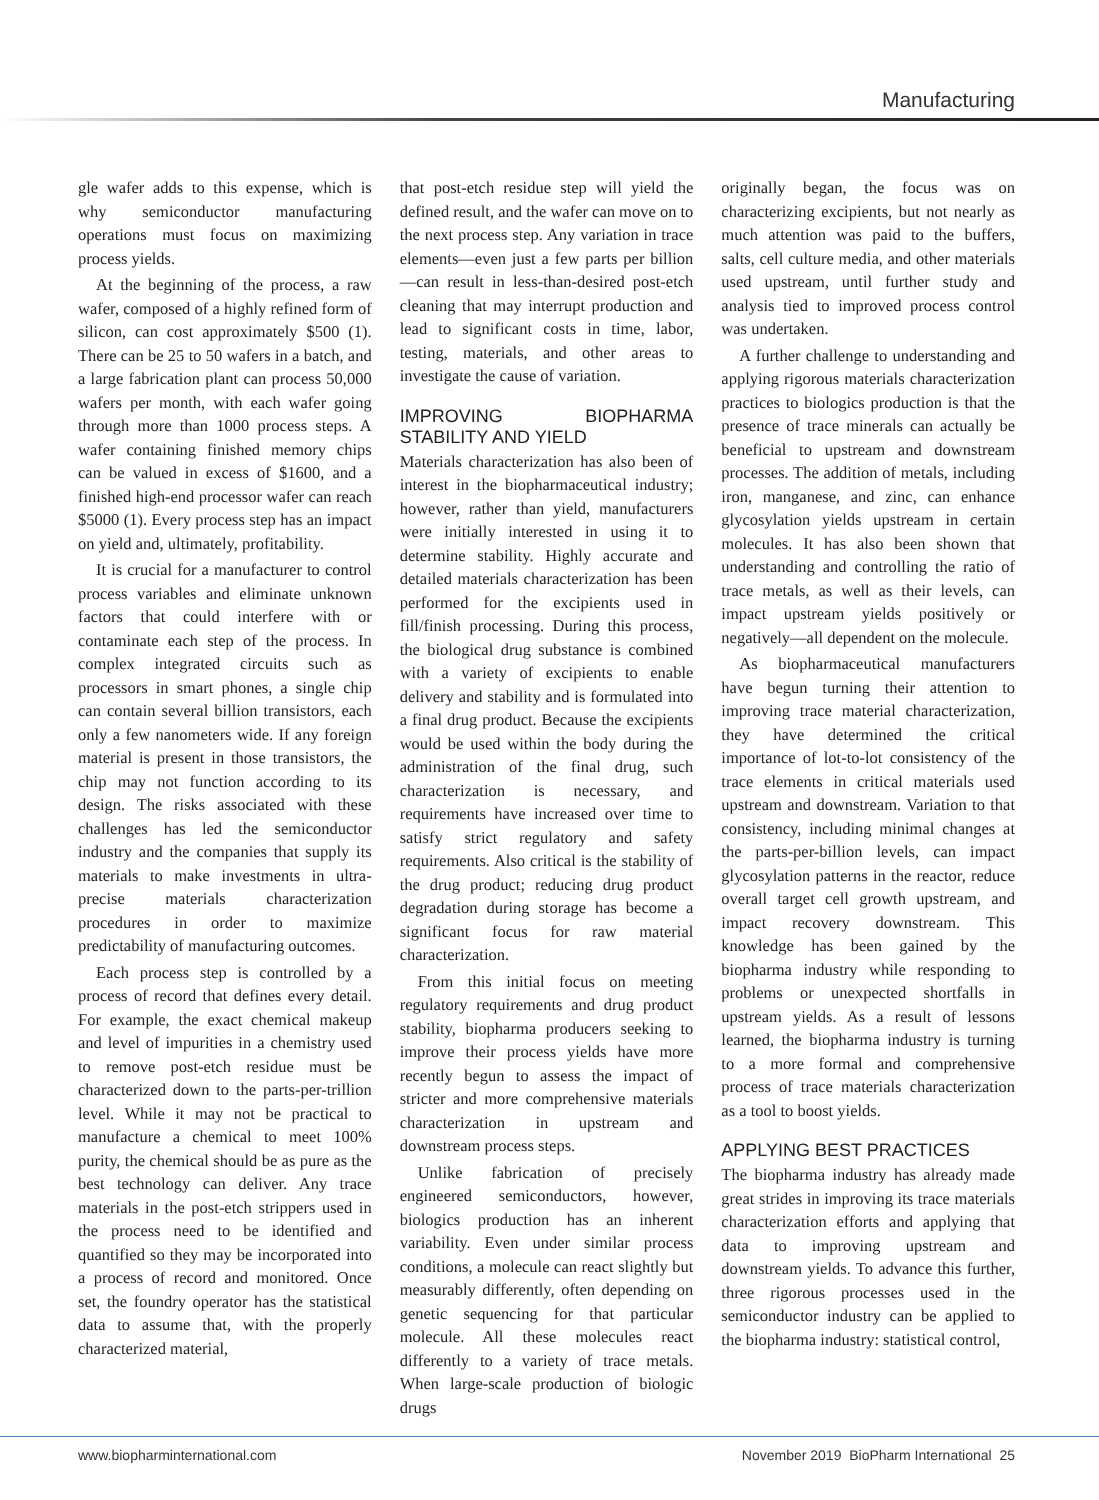Manufacturing
gle wafer adds to this expense, which is why semiconductor manufacturing operations must focus on maximizing process yields.
At the beginning of the process, a raw wafer, composed of a highly refined form of silicon, can cost approximately $500 (1). There can be 25 to 50 wafers in a batch, and a large fabrication plant can process 50,000 wafers per month, with each wafer going through more than 1000 process steps. A wafer containing finished memory chips can be valued in excess of $1600, and a finished high-end processor wafer can reach $5000 (1). Every process step has an impact on yield and, ultimately, profitability.
It is crucial for a manufacturer to control process variables and eliminate unknown factors that could interfere with or contaminate each step of the process. In complex integrated circuits such as processors in smart phones, a single chip can contain several billion transistors, each only a few nanometers wide. If any foreign material is present in those transistors, the chip may not function according to its design. The risks associated with these challenges has led the semiconductor industry and the companies that supply its materials to make investments in ultra-precise materials characterization procedures in order to maximize predictability of manufacturing outcomes.
Each process step is controlled by a process of record that defines every detail. For example, the exact chemical makeup and level of impurities in a chemistry used to remove post-etch residue must be characterized down to the parts-per-trillion level. While it may not be practical to manufacture a chemical to meet 100% purity, the chemical should be as pure as the best technology can deliver. Any trace materials in the post-etch strippers used in the process need to be identified and quantified so they may be incorporated into a process of record and monitored. Once set, the foundry operator has the statistical data to assume that, with the properly characterized material,
that post-etch residue step will yield the defined result, and the wafer can move on to the next process step. Any variation in trace elements—even just a few parts per billion—can result in less-than-desired post-etch cleaning that may interrupt production and lead to significant costs in time, labor, testing, materials, and other areas to investigate the cause of variation.
IMPROVING BIOPHARMA STABILITY AND YIELD
Materials characterization has also been of interest in the biopharmaceutical industry; however, rather than yield, manufacturers were initially interested in using it to determine stability. Highly accurate and detailed materials characterization has been performed for the excipients used in fill/finish processing. During this process, the biological drug substance is combined with a variety of excipients to enable delivery and stability and is formulated into a final drug product. Because the excipients would be used within the body during the administration of the final drug, such characterization is necessary, and requirements have increased over time to satisfy strict regulatory and safety requirements. Also critical is the stability of the drug product; reducing drug product degradation during storage has become a significant focus for raw material characterization.
From this initial focus on meeting regulatory requirements and drug product stability, biopharma producers seeking to improve their process yields have more recently begun to assess the impact of stricter and more comprehensive materials characterization in upstream and downstream process steps.
Unlike fabrication of precisely engineered semiconductors, however, biologics production has an inherent variability. Even under similar process conditions, a molecule can react slightly but measurably differently, often depending on genetic sequencing for that particular molecule. All these molecules react differently to a variety of trace metals. When large-scale production of biologic drugs
originally began, the focus was on characterizing excipients, but not nearly as much attention was paid to the buffers, salts, cell culture media, and other materials used upstream, until further study and analysis tied to improved process control was undertaken.
A further challenge to understanding and applying rigorous materials characterization practices to biologics production is that the presence of trace minerals can actually be beneficial to upstream and downstream processes. The addition of metals, including iron, manganese, and zinc, can enhance glycosylation yields upstream in certain molecules. It has also been shown that understanding and controlling the ratio of trace metals, as well as their levels, can impact upstream yields positively or negatively—all dependent on the molecule.
As biopharmaceutical manufacturers have begun turning their attention to improving trace material characterization, they have determined the critical importance of lot-to-lot consistency of the trace elements in critical materials used upstream and downstream. Variation to that consistency, including minimal changes at the parts-per-billion levels, can impact glycosylation patterns in the reactor, reduce overall target cell growth upstream, and impact recovery downstream. This knowledge has been gained by the biopharma industry while responding to problems or unexpected shortfalls in upstream yields. As a result of lessons learned, the biopharma industry is turning to a more formal and comprehensive process of trace materials characterization as a tool to boost yields.
APPLYING BEST PRACTICES
The biopharma industry has already made great strides in improving its trace materials characterization efforts and applying that data to improving upstream and downstream yields. To advance this further, three rigorous processes used in the semiconductor industry can be applied to the biopharma industry: statistical control,
www.biopharminternational.com November 2019 BioPharm International 25